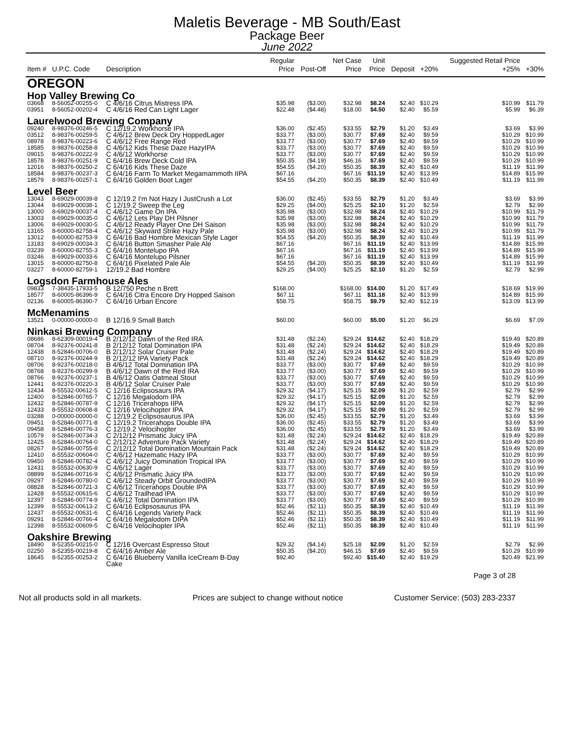Maletis Beverage - MB South/East
Package Beer
June 2022
| Item # | U.P.C. Code | Description | Regular Price | Post-Off | Net Case Price | Unit Price | Deposit | +20% | Suggested Retail Price +25% | +30% |
| --- | --- | --- | --- | --- | --- | --- | --- | --- | --- | --- |
| OREGON | | | | | | | | | | |
| Hop Valley Brewing Co | | | | | | | | | | |
| 03668 | 8-56052-00255-0 | C 4/6/16 Citrus Mistress IPA | $35.98 | ($3.00) | $32.98 | $8.24 | $2.40 | $10.29 | $10.99 | $11.79 |
| 03951 | 8-56052-00202-4 | C 4/6/16 Red Can Light Lager | $22.48 | ($4.48) | $18.00 | $4.50 | $2.40 | $5.59 | $5.99 | $6.39 |
| Laurelwood Brewing Company | | | | | | | | | | |
| 09240 | 8-98376-00246-5 | C 12/19.2 Workhorse IPA | $36.00 | ($2.45) | $33.55 | $2.79 | $1.20 | $3.49 | $3.69 | $3.99 |
| 03512 | 8-98376-00259-5 | C 4/6/12 Brew Deck Dry HoppedLager | $33.77 | ($3.00) | $30.77 | $7.69 | $2.40 | $9.59 | $10.29 | $10.99 |
| 08978 | 8-98376-00223-6 | C 4/6/12 Free Range Red | $33.77 | ($3.00) | $30.77 | $7.69 | $2.40 | $9.59 | $10.29 | $10.99 |
| 18585 | 8-98376-00258-8 | C 4/6/12 Kids These Daze HazyIPA | $33.77 | ($3.00) | $30.77 | $7.69 | $2.40 | $9.59 | $10.29 | $10.99 |
| 09015 | 8-98376-00222-9 | C 4/6/12 Workhorse | $33.77 | ($3.00) | $30.77 | $7.69 | $2.40 | $9.59 | $10.29 | $10.99 |
| 18578 | 8-98376-00251-9 | C 6/4/16 Brew Deck Cold IPA | $50.35 | ($4.19) | $46.16 | $7.69 | $2.40 | $9.59 | $10.29 | $10.99 |
| 12016 | 8-98376-00250-2 | C 6/4/16 Kids These Daze | $54.55 | ($4.20) | $50.35 | $8.39 | $2.40 | $10.49 | $11.19 | $11.99 |
| 18584 | 8-98376-00237-3 | C 6/4/16 Farm To Market Megamammoth IIPA | $67.16 | | $67.16 | $11.19 | $2.40 | $13.99 | $14.89 | $15.99 |
| 18579 | 8-98376-00257-1 | C 6/4/16 Golden Boot Lager | $54.55 | ($4.20) | $50.35 | $8.39 | $2.40 | $10.49 | $11.19 | $11.99 |
| Level Beer | | | | | | | | | | |
| 13043 | 8-69029-00039-8 | C 12/19.2 I'm Not Hazy I JustCrush a Lot | $36.00 | ($2.45) | $33.55 | $2.79 | $1.20 | $3.49 | $3.69 | $3.99 |
| 13044 | 8-69029-00038-1 | C 12/19.2 Sweep the Leg | $29.25 | ($4.00) | $25.25 | $2.10 | $1.20 | $2.59 | $2.79 | $2.99 |
| 13000 | 8-69029-00037-4 | C 4/6/12 Game On IPA | $35.98 | ($3.00) | $32.98 | $8.24 | $2.40 | $10.29 | $10.99 | $11.79 |
| 13003 | 8-69029-00035-0 | C 4/6/12 Lets Play DH Pilsner | $35.98 | ($3.00) | $32.98 | $8.24 | $2.40 | $10.29 | $10.99 | $11.79 |
| 13006 | 8-69029-00030-5 | C 4/6/12 Ready Player One DH Saison | $35.98 | ($3.00) | $32.98 | $8.24 | $2.40 | $10.29 | $10.99 | $11.79 |
| 13165 | 8-60000-82758-4 | C 4/6/12 Skyward Strike Hazy Pale | $35.98 | ($3.00) | $32.98 | $8.24 | $2.40 | $10.29 | $10.99 | $11.79 |
| 13012 | 8-60000-82753-9 | C 6/4/16 Bad Hombre Mexican Style Lager | $54.55 | ($4.20) | $50.35 | $8.39 | $2.40 | $10.49 | $11.19 | $11.99 |
| 13183 | 8-69029-00034-3 | C 6/4/16 Button Smasher Pale Ale | $67.16 | | $67.16 | $11.19 | $2.40 | $13.99 | $14.89 | $15.99 |
| 03239 | 8-60000-82755-3 | C 6/4/16 Montelupo IPA | $67.16 | | $67.16 | $11.19 | $2.40 | $13.99 | $14.89 | $15.99 |
| 03246 | 8-69029-00033-6 | C 6/4/16 Montelupo Pilsner | $67.16 | | $67.16 | $11.19 | $2.40 | $13.99 | $14.89 | $15.99 |
| 13015 | 8-60000-82750-8 | C 6/4/16 Pixelated Pale Ale | $54.55 | ($4.20) | $50.35 | $8.39 | $2.40 | $10.49 | $11.19 | $11.99 |
| 03227 | 8-60000-82759-1 | 12/19.2 Bad Hombre | $29.25 | ($4.00) | $25.25 | $2.10 | $1.20 | $2.59 | $2.79 | $2.99 |
| Logsdon Farmhouse Ales | | | | | | | | | | |
| 09833 | 7-38435-17933-5 | B 12/750 Peche n Brett | $168.00 | | $168.00 | $14.00 | $1.20 | $17.49 | $18.69 | $19.99 |
| 18577 | 8-60005-86396-9 | C 6/4/16 Citra Encore Dry Hopped Saison | $67.11 | | $67.11 | $11.18 | $2.40 | $13.99 | $14.89 | $15.99 |
| 02136 | 8-60005-86390-7 | C 6/4/16 Urban Encore | $58.75 | | $58.75 | $9.79 | $2.40 | $12.19 | $13.09 | $13.99 |
| McMenamins | | | | | | | | | | |
| 13521 | 0-00000-00000-0 | B 12/16.9 Small Batch | $60.00 | | $60.00 | $5.00 | $1.20 | $6.29 | $6.69 | $7.09 |
| Ninkasi Brewing Company | | | | | | | | | | |
| 08686 | 8-62309-00019-4 | B 2/12/12 Dawn of the Red IRA | $31.48 | ($2.24) | $29.24 | $14.62 | $2.40 | $18.29 | $19.49 | $20.89 |
| 08704 | 8-92376-00241-8 | B 2/12/12 Total Domination IPA | $31.48 | ($2.24) | $29.24 | $14.62 | $2.40 | $18.29 | $19.49 | $20.89 |
| 12438 | 8-52846-00706-0 | B 2/12/12 Solar Cruiser Pale | $31.48 | ($2.24) | $29.24 | $14.62 | $2.40 | $18.29 | $19.49 | $20.89 |
| 08710 | 8-92376-00244-9 | B 2/12/12 IPA Variety Pack | $31.48 | ($2.24) | $29.24 | $14.62 | $2.40 | $18.29 | $19.49 | $20.89 |
| 08706 | 8-92376-00218-0 | B 4/6/12 Total Domination IPA | $33.77 | ($3.00) | $30.77 | $7.69 | $2.40 | $9.59 | $10.29 | $10.99 |
| 08768 | 8-92376-00299-9 | B 4/6/12 Dawn of the Red IRA | $33.77 | ($3.00) | $30.77 | $7.69 | $2.40 | $9.59 | $10.29 | $10.99 |
| 08766 | 8-92376-00237-1 | B 4/6/12 Oatis Oatmeal Stout | $33.77 | ($3.00) | $30.77 | $7.69 | $2.40 | $9.59 | $10.29 | $10.99 |
| 12441 | 8-92376-00220-3 | B 4/6/12 Solar Cruiser Pale | $33.77 | ($3.00) | $30.77 | $7.69 | $2.40 | $9.59 | $10.29 | $10.99 |
| 12434 | 8-55532-00612-5 | C 12/16 Eclipsosaurs IPA | $29.32 | ($4.17) | $25.15 | $2.09 | $1.20 | $2.59 | $2.79 | $2.99 |
| 12400 | 8-52846-00765-7 | C 12/16 Megalodom IPA | $29.32 | ($4.17) | $25.15 | $2.09 | $1.20 | $2.59 | $2.79 | $2.99 |
| 12432 | 8-52846-00787-9 | C 12/16 Tricerahops IIPA | $29.32 | ($4.17) | $25.15 | $2.09 | $1.20 | $2.59 | $2.79 | $2.99 |
| 12433 | 8-55532-00608-8 | C 12/16 Velocihopter IPA | $29.32 | ($4.17) | $25.15 | $2.09 | $1.20 | $2.59 | $2.79 | $2.99 |
| 03288 | 0-00000-00000-0 | C 12/19.2 Eclipsosaurus IPA | $36.00 | ($2.45) | $33.55 | $2.79 | $1.20 | $3.49 | $3.69 | $3.99 |
| 09451 | 8-52846-00771-8 | C 12/19.2 Tricerahops Double IPA | $36.00 | ($2.45) | $33.55 | $2.79 | $1.20 | $3.49 | $3.69 | $3.99 |
| 09458 | 8-52846-00776-3 | C 12/19.2 Velocihopter | $36.00 | ($2.45) | $33.55 | $2.79 | $1.20 | $3.49 | $3.69 | $3.99 |
| 10579 | 8-52846-00734-3 | C 2/12/12 Prismatic Juicy IPA | $31.48 | ($2.24) | $29.24 | $14.62 | $2.40 | $18.29 | $19.49 | $20.89 |
| 12425 | 8-52846-00764-0 | C 2/12/12 Adventure Pack Variety | $31.48 | ($2.24) | $29.24 | $14.62 | $2.40 | $18.29 | $19.49 | $20.89 |
| 08267 | 8-52846-00755-8 | C 2/12/12 Total Domination Mountain Pack | $31.48 | ($2.24) | $29.24 | $14.62 | $2.40 | $18.29 | $19.49 | $20.89 |
| 12410 | 8-55532-00604-0 | C 4/6/12 Hazematic Hazy IPA | $33.77 | ($3.00) | $30.77 | $7.69 | $2.40 | $9.59 | $10.29 | $10.99 |
| 09450 | 8-52846-00782-4 | C 4/6/12 Juicy Domination Tropical IPA | $33.77 | ($3.00) | $30.77 | $7.69 | $2.40 | $9.59 | $10.29 | $10.99 |
| 12431 | 8-55532-00630-9 | C 4/6/12 Lager | $33.77 | ($3.00) | $30.77 | $7.69 | $2.40 | $9.59 | $10.29 | $10.99 |
| 08899 | 8-52846-00716-9 | C 4/6/12 Prismatic Juicy IPA | $33.77 | ($3.00) | $30.77 | $7.69 | $2.40 | $9.59 | $10.29 | $10.99 |
| 09297 | 8-52846-00780-0 | C 4/6/12 Steady Orbit GroundedIPA | $33.77 | ($3.00) | $30.77 | $7.69 | $2.40 | $9.59 | $10.29 | $10.99 |
| 08828 | 8-52846-00721-3 | C 4/6/12 Tricerahops Double IPA | $33.77 | ($3.00) | $30.77 | $7.69 | $2.40 | $9.59 | $10.29 | $10.99 |
| 12428 | 8-55532-00615-6 | C 4/6/12 Trailhead IPA | $33.77 | ($3.00) | $30.77 | $7.69 | $2.40 | $9.59 | $10.29 | $10.99 |
| 12397 | 8-52846-00774-9 | C 4/6/12 Total Domination IPA | $33.77 | ($3.00) | $30.77 | $7.69 | $2.40 | $9.59 | $10.29 | $10.99 |
| 12399 | 8-55532-00613-2 | C 6/4/16 Eclipsosaurus IPA | $52.46 | ($2.11) | $50.35 | $8.39 | $2.40 | $10.49 | $11.19 | $11.99 |
| 12437 | 8-55532-00631-6 | C 6/4/16 Legends Variety Pack | $52.46 | ($2.11) | $50.35 | $8.39 | $2.40 | $10.49 | $11.19 | $11.99 |
| 09291 | 8-52846-00766-4 | C 6/4/16 Megalodom DIPA | $52.46 | ($2.11) | $50.35 | $8.39 | $2.40 | $10.49 | $11.19 | $11.99 |
| 12398 | 8-55532-00609-5 | C 6/4/16 Velocihopter IPA | $52.46 | ($2.11) | $50.35 | $8.39 | $2.40 | $10.49 | $11.19 | $11.99 |
| Oakshire Brewing | | | | | | | | | | |
| 18490 | 8-52355-00215-0 | C 12/16 Overcast Espresso Stout | $29.32 | ($4.14) | $25.18 | $2.09 | $1.20 | $2.59 | $2.79 | $2.99 |
| 02250 | 8-52355-00219-8 | C 6/4/16 Amber Ale | $50.35 | ($4.20) | $46.15 | $7.69 | $2.40 | $9.59 | $10.29 | $10.99 |
| 18645 | 8-52355-00253-2 | C 6/4/16 Blueberry Vanilla IceCream B-Day Cake | $92.40 | | $92.40 | $15.40 | $2.40 | $19.29 | $20.49 | $21.99 |
Page 3 of 28
Not all products sold in all markets. Prices are subject to change without notice Customer Service: (503) 283-2337